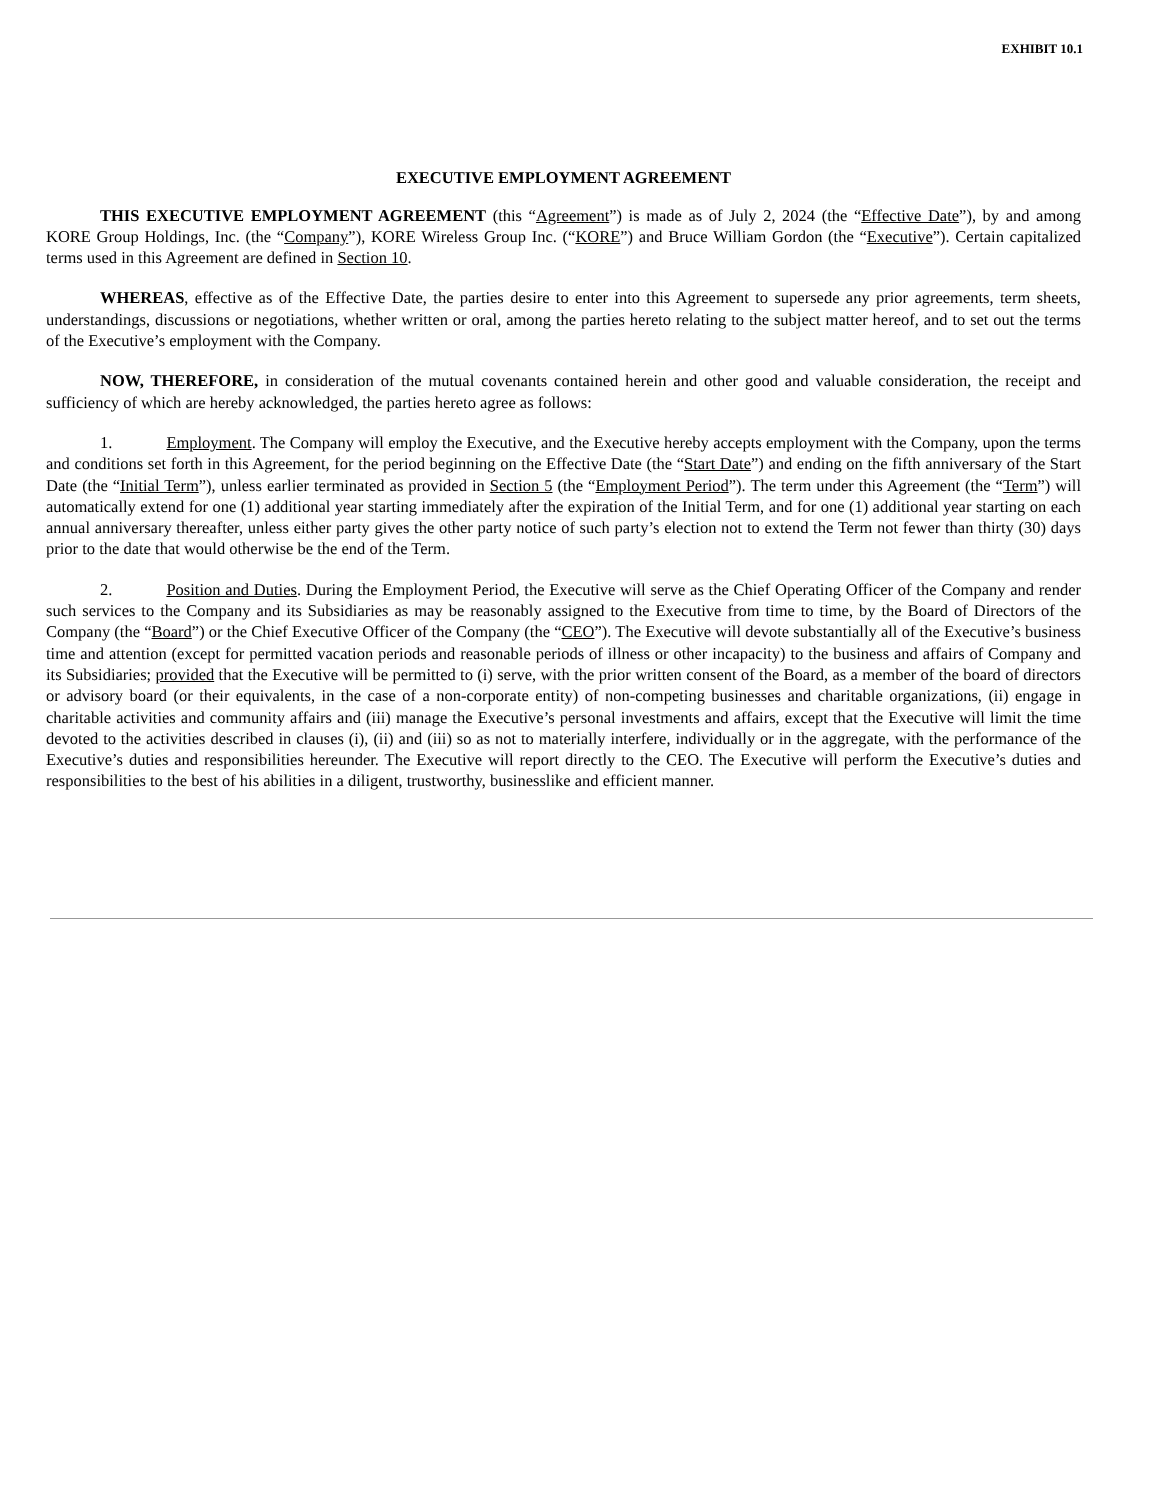EXHIBIT 10.1
EXECUTIVE EMPLOYMENT AGREEMENT
THIS EXECUTIVE EMPLOYMENT AGREEMENT (this “Agreement”) is made as of July 2, 2024 (the “Effective Date”), by and among KORE Group Holdings, Inc. (the “Company”), KORE Wireless Group Inc. (“KORE”) and Bruce William Gordon (the “Executive”). Certain capitalized terms used in this Agreement are defined in Section 10.
WHEREAS, effective as of the Effective Date, the parties desire to enter into this Agreement to supersede any prior agreements, term sheets, understandings, discussions or negotiations, whether written or oral, among the parties hereto relating to the subject matter hereof, and to set out the terms of the Executive’s employment with the Company.
NOW, THEREFORE, in consideration of the mutual covenants contained herein and other good and valuable consideration, the receipt and sufficiency of which are hereby acknowledged, the parties hereto agree as follows:
1. Employment. The Company will employ the Executive, and the Executive hereby accepts employment with the Company, upon the terms and conditions set forth in this Agreement, for the period beginning on the Effective Date (the “Start Date”) and ending on the fifth anniversary of the Start Date (the “Initial Term”), unless earlier terminated as provided in Section 5 (the “Employment Period”). The term under this Agreement (the “Term”) will automatically extend for one (1) additional year starting immediately after the expiration of the Initial Term, and for one (1) additional year starting on each annual anniversary thereafter, unless either party gives the other party notice of such party’s election not to extend the Term not fewer than thirty (30) days prior to the date that would otherwise be the end of the Term.
2. Position and Duties. During the Employment Period, the Executive will serve as the Chief Operating Officer of the Company and render such services to the Company and its Subsidiaries as may be reasonably assigned to the Executive from time to time, by the Board of Directors of the Company (the “Board”) or the Chief Executive Officer of the Company (the “CEO”). The Executive will devote substantially all of the Executive’s business time and attention (except for permitted vacation periods and reasonable periods of illness or other incapacity) to the business and affairs of Company and its Subsidiaries; provided that the Executive will be permitted to (i) serve, with the prior written consent of the Board, as a member of the board of directors or advisory board (or their equivalents, in the case of a non-corporate entity) of non-competing businesses and charitable organizations, (ii) engage in charitable activities and community affairs and (iii) manage the Executive’s personal investments and affairs, except that the Executive will limit the time devoted to the activities described in clauses (i), (ii) and (iii) so as not to materially interfere, individually or in the aggregate, with the performance of the Executive’s duties and responsibilities hereunder. The Executive will report directly to the CEO. The Executive will perform the Executive’s duties and responsibilities to the best of his abilities in a diligent, trustworthy, businesslike and efficient manner.